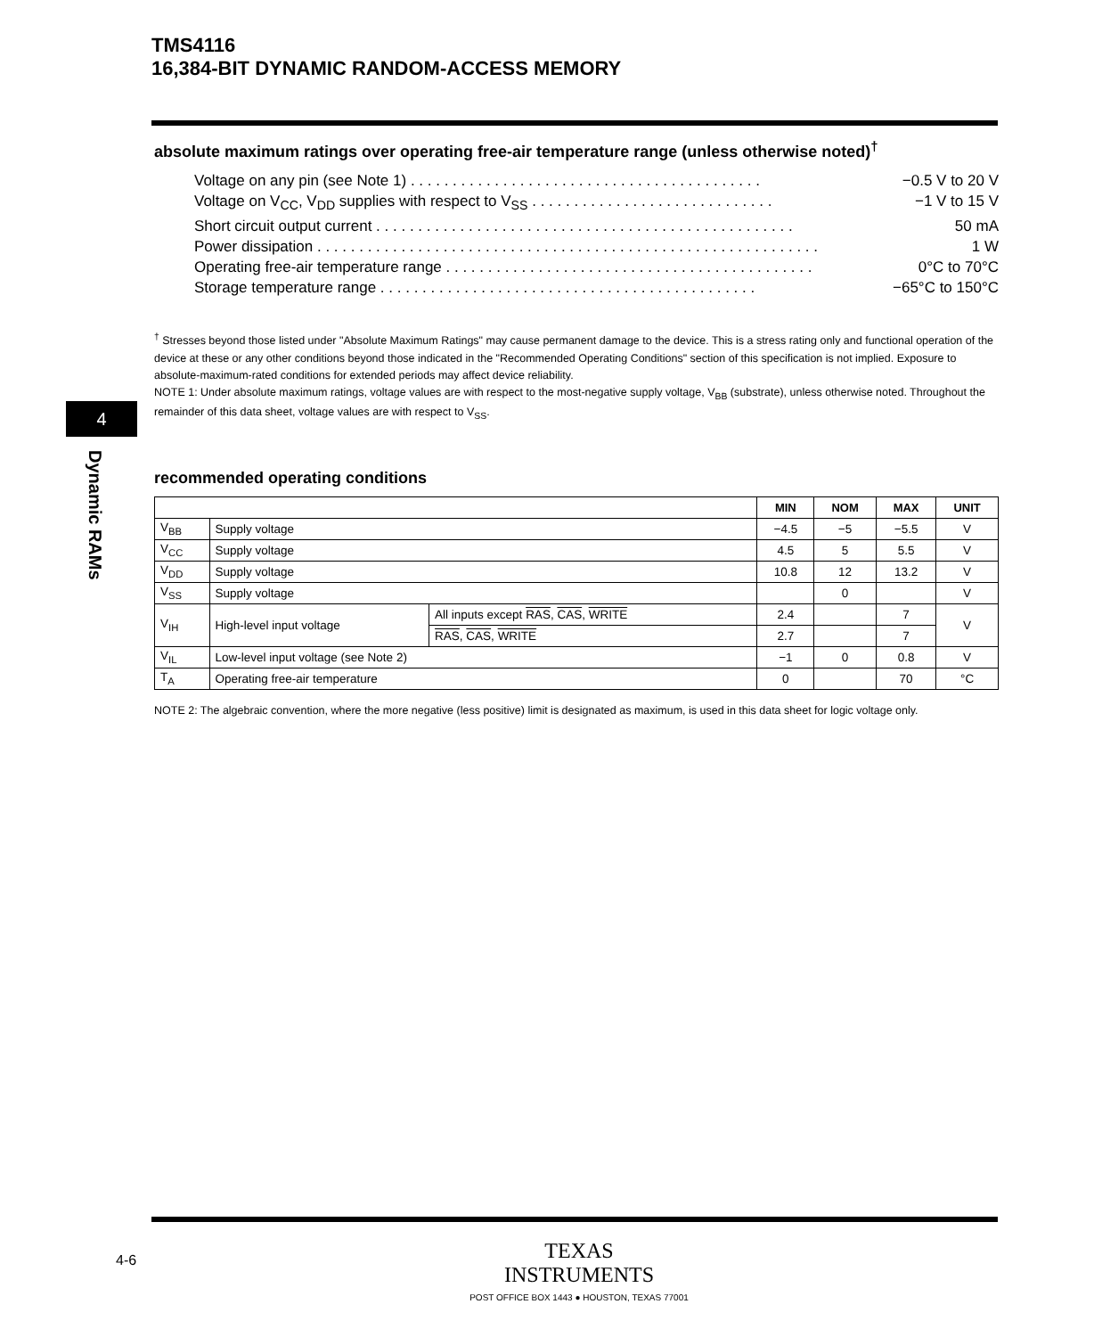TMS4116
16,384-BIT DYNAMIC RANDOM-ACCESS MEMORY
4
Dynamic RAMs
absolute maximum ratings over operating free-air temperature range (unless otherwise noted)<sup>†</sup>
Voltage on any pin (see Note 1) . . . . . . . . . . . . . . . . . . . . . . . . . . . . . . . . . . . . . . . . . . −0.5 V to 20 V
Voltage on V<sub>CC</sub>, V<sub>DD</sub> supplies with respect to V<sub>SS</sub> . . . . . . . . . . . . . . . . . . . . . . . . . . . . . −1 V to 15 V
Short circuit output current . . . . . . . . . . . . . . . . . . . . . . . . . . . . . . . . . . . . . . . . . . . . . . . . . . 50 mA
Power dissipation . . . . . . . . . . . . . . . . . . . . . . . . . . . . . . . . . . . . . . . . . . . . . . . . . . . . . . . . . . . . 1 W
Operating free-air temperature range . . . . . . . . . . . . . . . . . . . . . . . . . . . . . . . . . . . . . . . . . . . . 0°C to 70°C
Storage temperature range . . . . . . . . . . . . . . . . . . . . . . . . . . . . . . . . . . . . . . . . . . . . . −65°C to 150°C
<sup>†</sup> Stresses beyond those listed under "Absolute Maximum Ratings" may cause permanent damage to the device. This is a stress rating only and functional operation of the device at these or any other conditions beyond those indicated in the "Recommended Operating Conditions" section of this specification is not implied. Exposure to absolute-maximum-rated conditions for extended periods may affect device reliability.
NOTE 1: Under absolute maximum ratings, voltage values are with respect to the most-negative supply voltage, V<sub>BB</sub> (substrate), unless otherwise noted. Throughout the remainder of this data sheet, voltage values are with respect to V<sub>SS</sub>.
recommended operating conditions
| | | | MIN | NOM | MAX | UNIT |
| --- | --- | --- | --- | --- | --- | --- |
| V<sub>BB</sub> | Supply voltage | | −4.5 | −5 | −5.5 | V |
| V<sub>CC</sub> | Supply voltage | | 4.5 | 5 | 5.5 | V |
| V<sub>DD</sub> | Supply voltage | | 10.8 | 12 | 13.2 | V |
| V<sub>SS</sub> | Supply voltage | | | 0 | | V |
| V<sub>IH</sub> | High-level input voltage | All inputs except RAS , CAS , WRITE | 2.4 | | 7 | V |
| | | RAS , CAS , WRITE | 2.7 | | 7 | |
| V<sub>IL</sub> | Low-level input voltage (see Note 2) | | −1 | 0 | 0.8 | V |
| T<sub>A</sub> | Operating free-air temperature | | 0 | | 70 | °C |
NOTE 2: The algebraic convention, where the more negative (less positive) limit is designated as maximum, is used in this data sheet for logic voltage only.
4-6
TEXAS
INSTRUMENTS
POST OFFICE BOX 1443 ● HOUSTON, TEXAS 77001